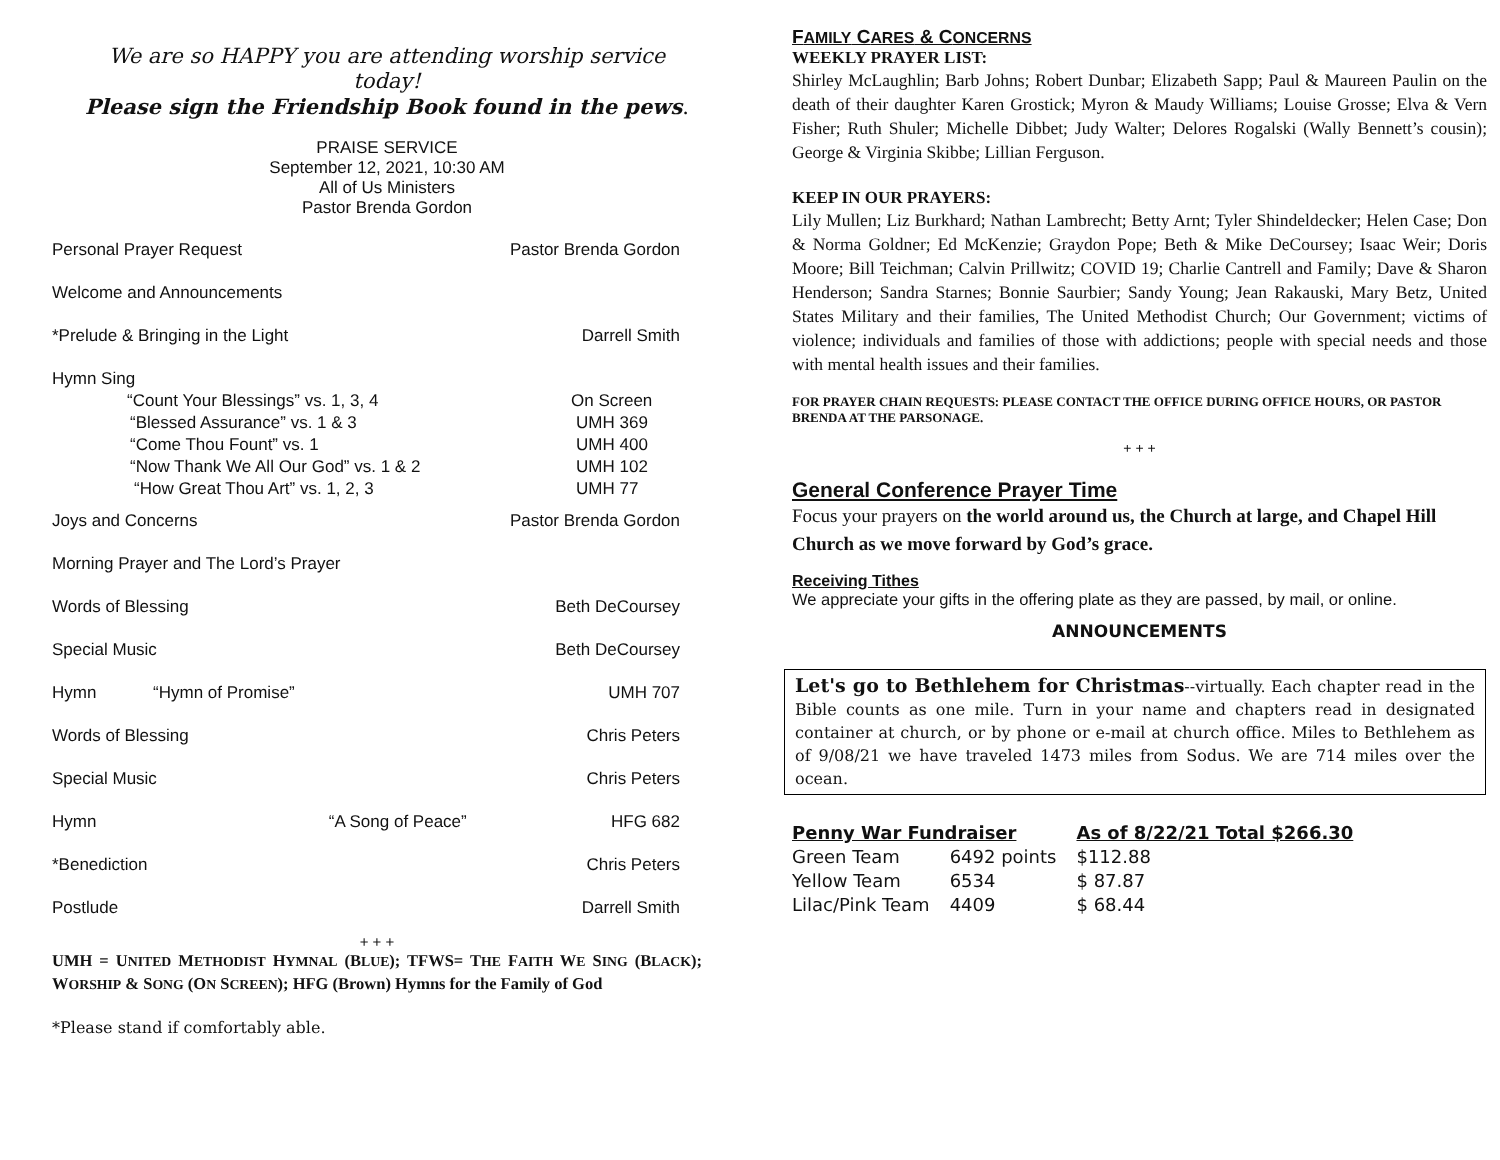We are so HAPPY you are attending worship service today!
Please sign the Friendship Book found in the pews.
PRAISE SERVICE
September 12, 2021, 10:30 AM
All of Us Ministers
Pastor Brenda Gordon
| Personal Prayer Request | | Pastor Brenda Gordon |
| Welcome and Announcements | | |
| *Prelude & Bringing in the Light | | Darrell Smith |
| Hymn Sing | | |
| “Count Your Blessings” vs. 1, 3, 4 | | On Screen |
| “Blessed Assurance” vs. 1 & 3 | | UMH 369 |
| “Come Thou Fount” vs. 1 | | UMH 400 |
| “Now Thank We All Our God” vs. 1 & 2 | | UMH 102 |
| “How Great Thou Art” vs. 1, 2, 3 | | UMH 77 |
| Joys and Concerns | | Pastor Brenda Gordon |
| Morning Prayer and The Lord’s Prayer | | |
| Words of Blessing | | Beth DeCoursey |
| Special Music | | Beth DeCoursey |
| Hymn “Hymn of Promise” | | UMH 707 |
| Words of Blessing | | Chris Peters |
| Special Music | | Chris Peters |
| Hymn | “A Song of Peace” | HFG 682 |
| *Benediction | | Chris Peters |
| Postlude | | Darrell Smith |
+ + +
UMH = UNITED METHODIST HYMNAL (BLUE); TFWS= THE FAITH WE SING (BLACK); WORSHIP & SONG (ON SCREEN); HFG (Brown) Hymns for the Family of God
*Please stand if comfortably able.
FAMILY CARES & CONCERNS
WEEKLY PRAYER LIST:
Shirley McLaughlin; Barb Johns; Robert Dunbar; Elizabeth Sapp; Paul & Maureen Paulin on the death of their daughter Karen Grostick; Myron & Maudy Williams; Louise Grosse; Elva & Vern Fisher; Ruth Shuler; Michelle Dibbet; Judy Walter; Delores Rogalski (Wally Bennett’s cousin); George & Virginia Skibbe; Lillian Ferguson.
KEEP IN OUR PRAYERS:
Lily Mullen; Liz Burkhard; Nathan Lambrecht; Betty Arnt; Tyler Shindeldecker; Helen Case; Don & Norma Goldner; Ed McKenzie; Graydon Pope; Beth & Mike DeCoursey; Isaac Weir; Doris Moore; Bill Teichman; Calvin Prillwitz; COVID 19; Charlie Cantrell and Family; Dave & Sharon Henderson; Sandra Starnes; Bonnie Saurbier; Sandy Young; Jean Rakauski, Mary Betz, United States Military and their families, The United Methodist Church; Our Government; victims of violence; individuals and families of those with addictions; people with special needs and those with mental health issues and their families.
FOR PRAYER CHAIN REQUESTS: PLEASE CONTACT THE OFFICE DURING OFFICE HOURS, OR PASTOR BRENDA AT THE PARSONAGE.
+ + +
General Conference Prayer Time
Focus your prayers on the world around us, the Church at large, and Chapel Hill Church as we move forward by God’s grace.
Receiving Tithes
We appreciate your gifts in the offering plate as they are passed, by mail, or online.
ANNOUNCEMENTS
Let's go to Bethlehem for Christmas--virtually. Each chapter read in the Bible counts as one mile. Turn in your name and chapters read in designated container at church, or by phone or e-mail at church office. Miles to Bethlehem as of 9/08/21 we have traveled 1473 miles from Sodus. We are 714 miles over the ocean.
| Penny War Fundraiser | | As of 8/22/21 Total $266.30 |
| Green Team | 6492 points | $112.88 |
| Yellow Team | 6534 | $ 87.87 |
| Lilac/Pink Team | 4409 | $ 68.44 |